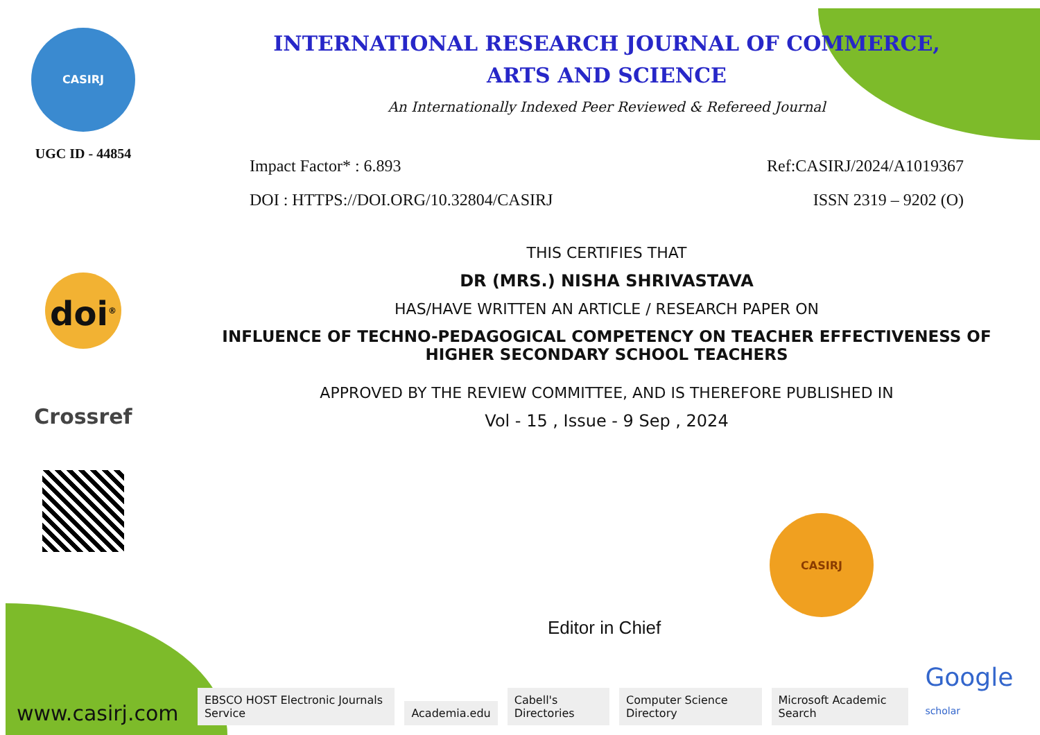CASIRJ
UGC ID - 44854
doi<sup>®</sup>
Crossref
INTERNATIONAL RESEARCH JOURNAL OF COMMERCE,
ARTS AND SCIENCE
An Internationally Indexed Peer Reviewed & Refereed Journal
Impact Factor* : 6.893 Ref:CASIRJ/2024/A1019367
DOI : HTTPS://DOI.ORG/10.32804/CASIRJ ISSN 2319 – 9202 (O)
THIS CERTIFIES THAT
DR (MRS.) NISHA SHRIVASTAVA
HAS/HAVE WRITTEN AN ARTICLE / RESEARCH PAPER ON
INFLUENCE OF TECHNO-PEDAGOGICAL COMPETENCY ON TEACHER EFFECTIVENESS OF HIGHER SECONDARY SCHOOL TEACHERS
APPROVED BY THE REVIEW COMMITTEE, AND IS THEREFORE PUBLISHED IN
Vol - 15 , Issue - 9 Sep , 2024
Editor in Chief
CASIRJ
www.casirj.com EBSCO HOST Electronic Journals Service Academia.edu Cabell's Directories Computer Science Directory Microsoft Academic Search Google scholar